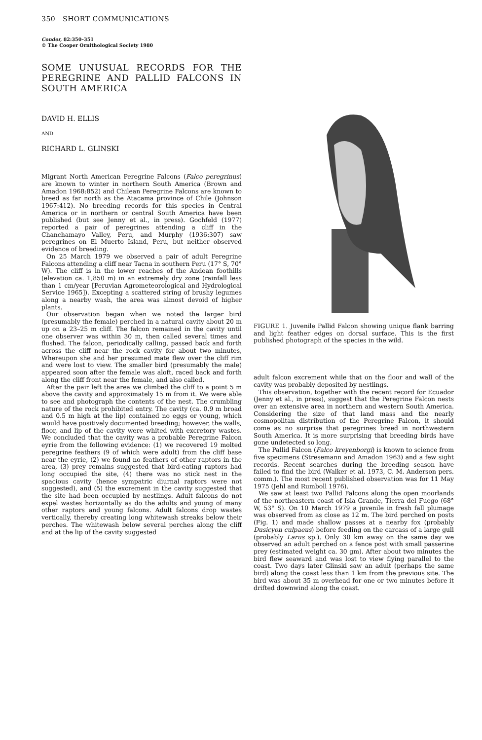350 SHORT COMMUNICATIONS
Condor, 82:350–351
© The Cooper Ornithological Society 1980
SOME UNUSUAL RECORDS FOR THE PEREGRINE AND PALLID FALCONS IN SOUTH AMERICA
DAVID H. ELLIS
AND
RICHARD L. GLINSKI
Migrant North American Peregrine Falcons (Falco peregrinus) are known to winter in northern South America (Brown and Amadon 1968:852) and Chilean Peregrine Falcons are known to breed as far north as the Atacama province of Chile (Johnson 1967:412). No breeding records for this species in Central America or in northern or central South America have been published (but see Jenny et al., in press). Gochfeld (1977) reported a pair of peregrines attending a cliff in the Chanchamayo Valley, Peru, and Murphy (1936:307) saw peregrines on El Muerto Island, Peru, but neither observed evidence of breeding.
On 25 March 1979 we observed a pair of adult Peregrine Falcons attending a cliff near Tacna in southern Peru (17° S, 70° W). The cliff is in the lower reaches of the Andean foothills (elevation ca. 1,850 m) in an extremely dry zone (rainfall less than 1 cm/year [Peruvian Agrometeorological and Hydrological Service 1965]). Excepting a scattered string of brushy legumes along a nearby wash, the area was almost devoid of higher plants.
Our observation began when we noted the larger bird (presumably the female) perched in a natural cavity about 20 m up on a 23–25 m cliff. The falcon remained in the cavity until one observer was within 30 m, then called several times and flushed. The falcon, periodically calling, passed back and forth across the cliff near the rock cavity for about two minutes, Whereupon she and her presumed mate flew over the cliff rim and were lost to view. The smaller bird (presumably the male) appeared soon after the female was aloft, raced back and forth along the cliff front near the female, and also called.
After the pair left the area we climbed the cliff to a point 5 m above the cavity and approximately 15 m from it. We were able to see and photograph the contents of the nest. The crumbling nature of the rock prohibited entry. The cavity (ca. 0.9 m broad and 0.5 m high at the lip) contained no eggs or young, which would have positively documented breeding; however, the walls, floor, and lip of the cavity were whited with excretory wastes. We concluded that the cavity was a probable Peregrine Falcon eyrie from the following evidence: (1) we recovered 19 molted peregrine feathers (9 of which were adult) from the cliff base near the eyrie, (2) we found no feathers of other raptors in the area, (3) prey remains suggested that bird-eating raptors had long occupied the site, (4) there was no stick nest in the spacious cavity (hence sympatric diurnal raptors were not suggested), and (5) the excrement in the cavity suggested that the site had been occupied by nestlings. Adult falcons do not expel wastes horizontally as do the adults and young of many other raptors and young falcons. Adult falcons drop wastes vertically, thereby creating long whitewash streaks below their perches. The whitewash below several perches along the cliff and at the lip of the cavity suggested
FIGURE 1. Juvenile Pallid Falcon showing unique flank barring and light feather edges on dorsal surface. This is the first published photograph of the species in the wild.
adult falcon excrement while that on the floor and wall of the cavity was probably deposited by nestlings.
This observation, together with the recent record for Ecuador (Jenny et al., in press), suggest that the Peregrine Falcon nests over an extensive area in northern and western South America. Considering the size of that land mass and the nearly cosmopolitan distribution of the Peregrine Falcon, it should come as no surprise that peregrines breed in northwestern South America. It is more surprising that breeding birds have gone undetected so long.
The Pallid Falcon (Falco kreyenborgi) is known to science from five specimens (Stresemann and Amadon 1963) and a few sight records. Recent searches during the breeding season have failed to find the bird (Walker et al. 1973, C. M. Anderson pers. comm.). The most recent published observation was for 11 May 1975 (Jehl and Rumboll 1976).
We saw at least two Pallid Falcons along the open moorlands of the northeastern coast of Isla Grande, Tierra del Fuego (68° W, 53° S). On 10 March 1979 a juvenile in fresh fall plumage was observed from as close as 12 m. The bird perched on posts (Fig. 1) and made shallow passes at a nearby fox (probably Dusicyon culpaeus) before feeding on the carcass of a large gull (probably Larus sp.). Only 30 km away on the same day we observed an adult perched on a fence post with small passerine prey (estimated weight ca. 30 gm). After about two minutes the bird flew seaward and was lost to view flying parallel to the coast. Two days later Glinski saw an adult (perhaps the same bird) along the coast less than 1 km from the previous site. The bird was about 35 m overhead for one or two minutes before it drifted downwind along the coast.